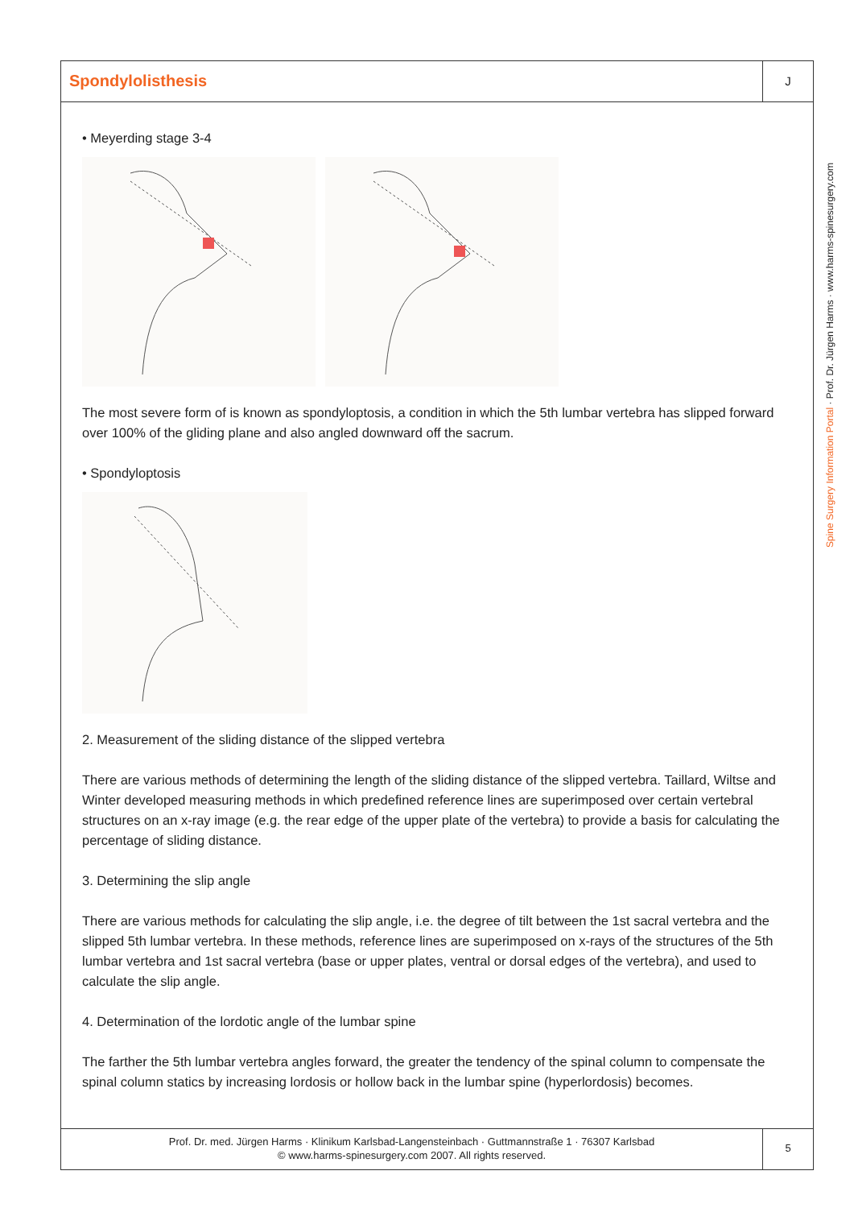Spondylolisthesis
J
• Meyerding stage 3-4
The most severe form of is known as spondyloptosis, a condition in which the 5th lumbar vertebra has slipped forward over 100% of the gliding plane and also angled downward off the sacrum.
• Spondyloptosis
2. Measurement of the sliding distance of the slipped vertebra
There are various methods of determining the length of the sliding distance of the slipped vertebra. Taillard, Wiltse and Winter developed measuring methods in which predefined reference lines are superimposed over certain vertebral structures on an x-ray image (e.g. the rear edge of the upper plate of the vertebra) to provide a basis for calculating the percentage of sliding distance.
3. Determining the slip angle
There are various methods for calculating the slip angle, i.e. the degree of tilt between the 1st sacral vertebra and the slipped 5th lumbar vertebra. In these methods, reference lines are superimposed on x-rays of the structures of the 5th lumbar vertebra and 1st sacral vertebra (base or upper plates, ventral or dorsal edges of the vertebra), and used to calculate the slip angle.
4. Determination of the lordotic angle of the lumbar spine
The farther the 5th lumbar vertebra angles forward, the greater the tendency of the spinal column to compensate the spinal column statics by increasing lordosis or hollow back in the lumbar spine (hyperlordosis) becomes.
Prof. Dr. med. Jürgen Harms · Klinikum Karlsbad-Langensteinbach · Guttmannstraße 1 · 76307 Karlsbad
© www.harms-spinesurgery.com 2007. All rights reserved.
5
Spine Surgery Information Portal · Prof. Dr. Jürgen Harms · www.harms-spinesurgery.com